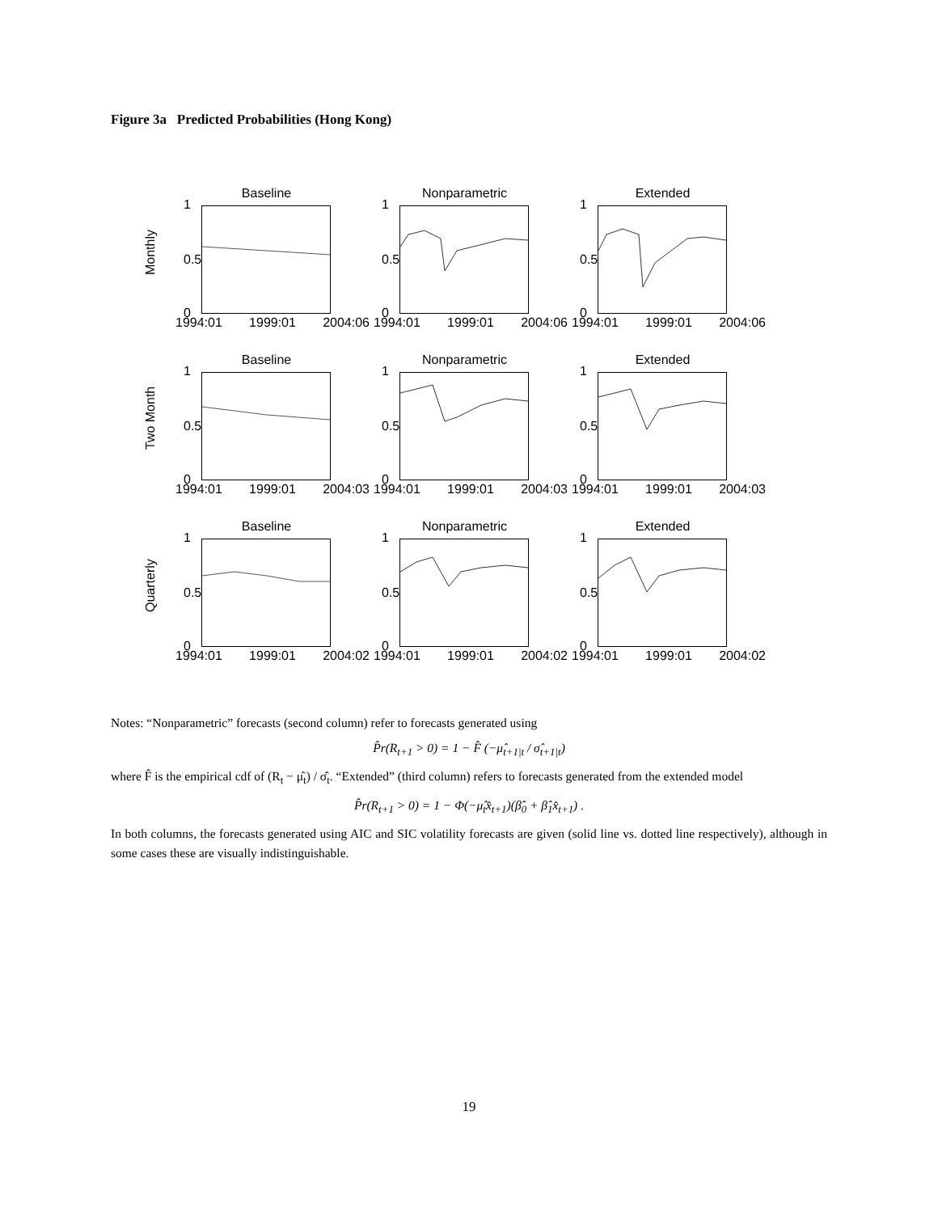Figure 3a Predicted Probabilities (Hong Kong)
Baseline
Monthly
1
0.5
0
1994:01 1999:01 2004:06
Nonparametric
1
0.5
0
1994:01 1999:01 2004:06
Extended
1
0.5
0
1994:01 1999:01 2004:06
Baseline
Two Month
1
0.5
0
1994:01 1999:01 2004:03
Nonparametric
1
0.5
0
1994:01 1999:01 2004:03
Extended
1
0.5
0
1994:01 1999:01 2004:03
Baseline
Quarterly
1
0.5
0
1994:01 1999:01 2004:02
Nonparametric
1
0.5
0
1994:01 1999:01 2004:02
Extended
1
0.5
0
1994:01 1999:01 2004:02
Notes: “Nonparametric” forecasts (second column) refer to forecasts generated using
P̂r(R<sub>t+1</sub> > 0) = 1 − F̂ (−μ̂<sub>t+1|t</sub> / σ̂<sub>t+1|t</sub>)
where F̂ is the empirical cdf of (R<sub>t</sub> − μ̂<sub>t</sub>) / σ̂<sub>t</sub>. “Extended” (third column) refers to forecasts generated from the extended model
P̂r(R<sub>t+1</sub> > 0) = 1 − Φ(−μ̂<sub>t</sub>x̂<sub>t+1</sub>)(β̂<sub>0</sub> + β̂<sub>1</sub>x̂<sub>t+1</sub>) .
In both columns, the forecasts generated using AIC and SIC volatility forecasts are given (solid line vs. dotted line respectively), although in some cases these are visually indistinguishable.
19